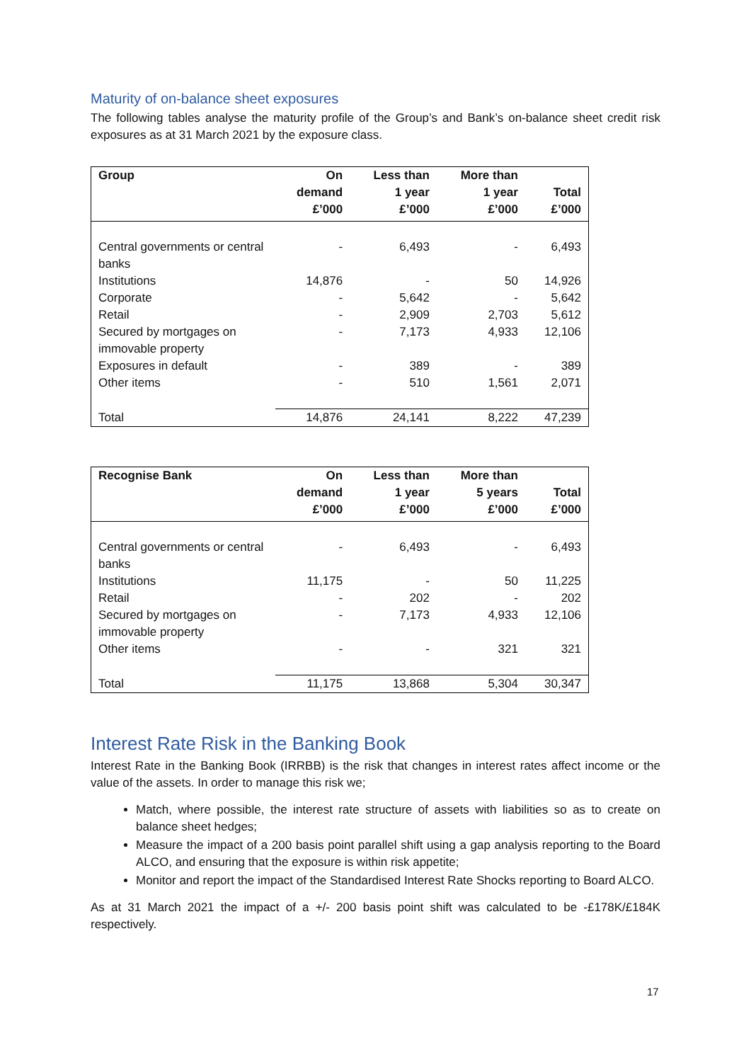Maturity of on-balance sheet exposures
The following tables analyse the maturity profile of the Group’s and Bank’s on-balance sheet credit risk exposures as at 31 March 2021 by the exposure class.
| Group | On demand £’000 | Less than 1 year £’000 | More than 1 year £’000 | Total £’000 |
| --- | --- | --- | --- | --- |
| Central governments or central banks | - | 6,493 | - | 6,493 |
| Institutions | 14,876 | - | 50 | 14,926 |
| Corporate | - | 5,642 | - | 5,642 |
| Retail | - | 2,909 | 2,703 | 5,612 |
| Secured by mortgages on immovable property | - | 7,173 | 4,933 | 12,106 |
| Exposures in default | - | 389 | - | 389 |
| Other items | - | 510 | 1,561 | 2,071 |
| Total | 14,876 | 24,141 | 8,222 | 47,239 |
| Recognise Bank | On demand £’000 | Less than 1 year £’000 | More than 5 years £’000 | Total £’000 |
| --- | --- | --- | --- | --- |
| Central governments or central banks | - | 6,493 | - | 6,493 |
| Institutions | 11,175 | - | 50 | 11,225 |
| Retail | - | 202 | - | 202 |
| Secured by mortgages on immovable property | - | 7,173 | 4,933 | 12,106 |
| Other items | - | - | 321 | 321 |
| Total | 11,175 | 13,868 | 5,304 | 30,347 |
Interest Rate Risk in the Banking Book
Interest Rate in the Banking Book (IRRBB) is the risk that changes in interest rates affect income or the value of the assets. In order to manage this risk we;
Match, where possible, the interest rate structure of assets with liabilities so as to create on balance sheet hedges;
Measure the impact of a 200 basis point parallel shift using a gap analysis reporting to the Board ALCO, and ensuring that the exposure is within risk appetite;
Monitor and report the impact of the Standardised Interest Rate Shocks reporting to Board ALCO.
As at 31 March 2021 the impact of a +/- 200 basis point shift was calculated to be -£178K/£184K respectively.
17